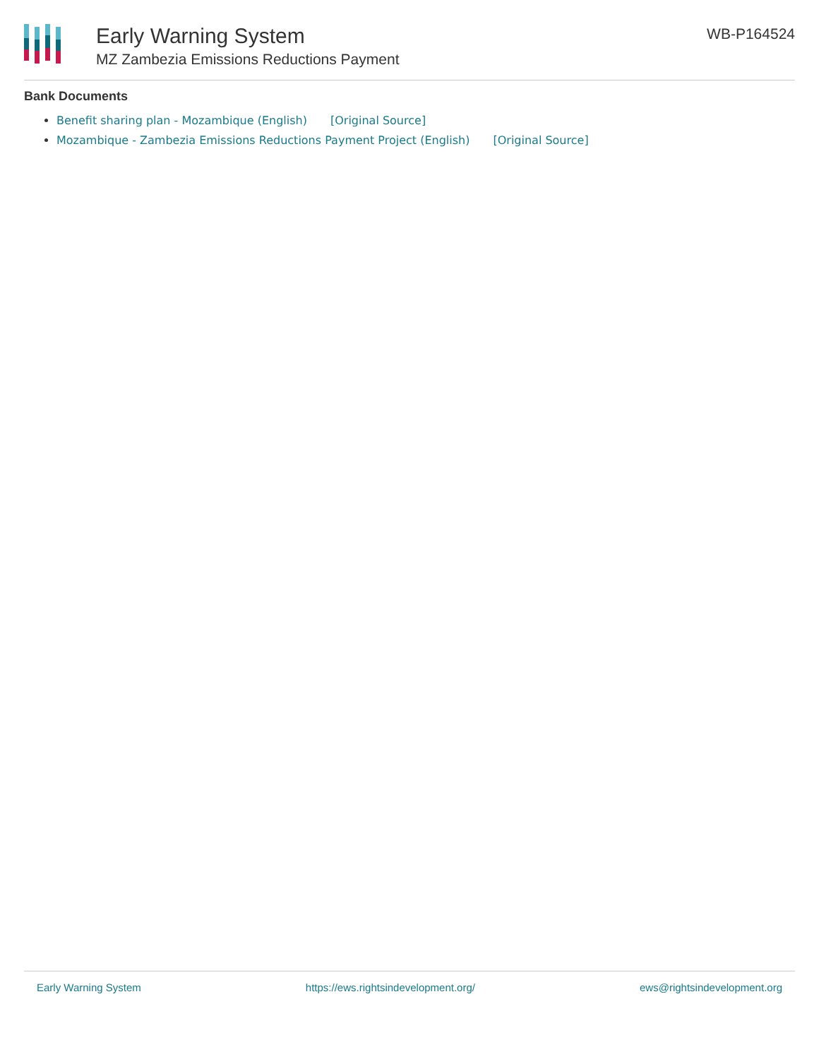Early Warning System
MZ Zambezia Emissions Reductions Payment
WB-P164524
Bank Documents
Benefit sharing plan - Mozambique (English) [Original Source]
Mozambique - Zambezia Emissions Reductions Payment Project (English) [Original Source]
Early Warning System https://ews.rightsindevelopment.org/ ews@rightsindevelopment.org